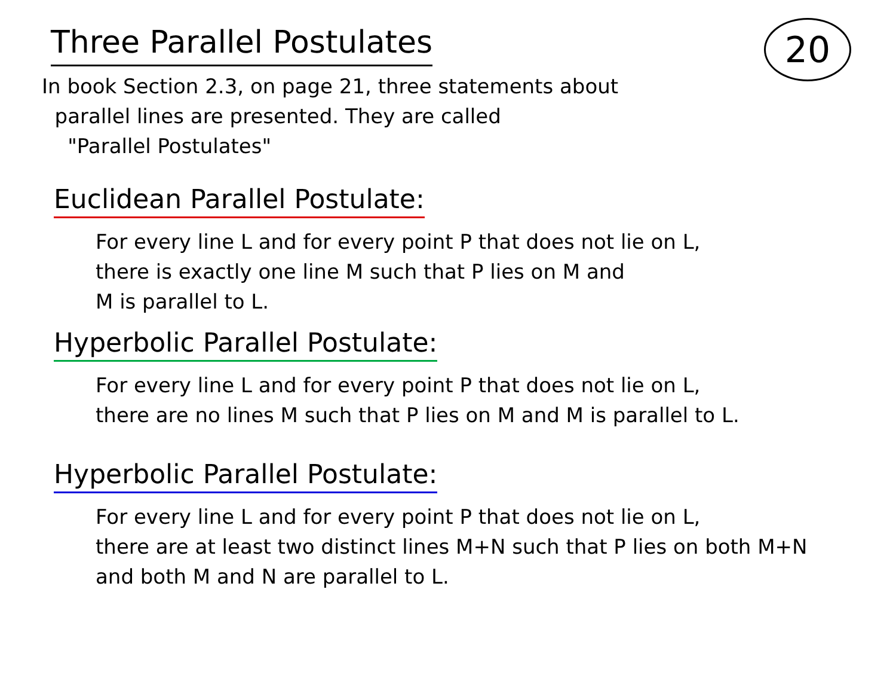Three Parallel Postulates
20
In book Section 2.3, on page 21, three statements about
parallel lines are presented. They are called
"Parallel Postulates"
Euclidean Parallel Postulate:
For every line L and for every point P that does not lie on L,
there is exactly one line M such that P lies on M and
M is parallel to L.
Hyperbolic Parallel Postulate:
For every line L and for every point P that does not lie on L,
there are no lines M such that P lies on M and M is parallel to L.
Hyperbolic Parallel Postulate:
For every line L and for every point P that does not lie on L,
there are at least two distinct lines M+N such that P lies on both M+N
and both M and N are parallel to L.